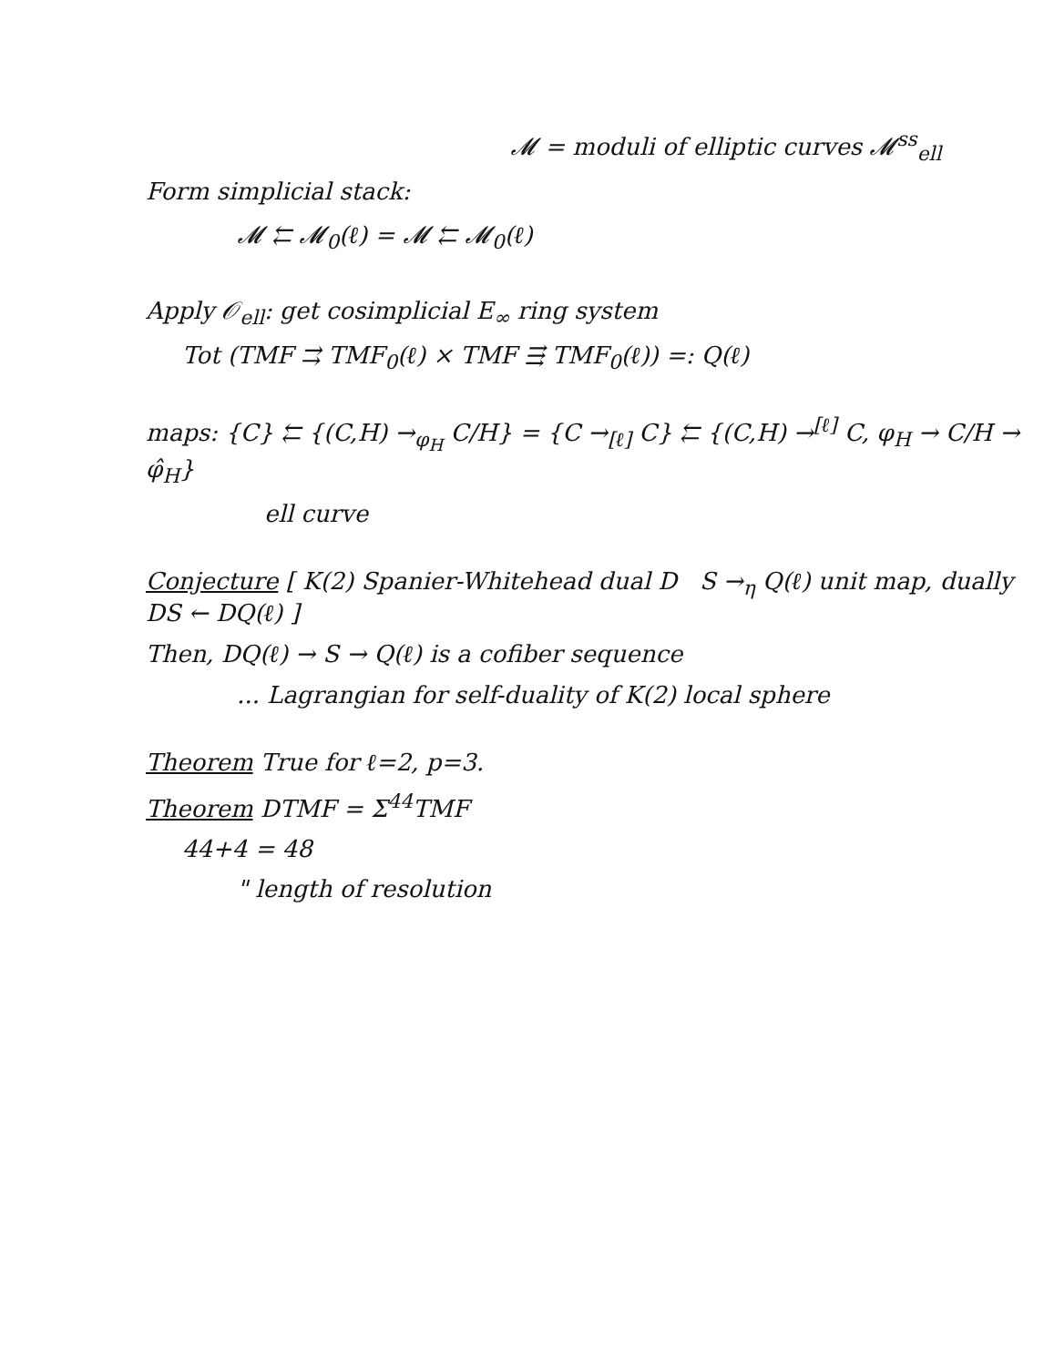𝓜 = moduli of elliptic curves 𝓜<sup>ss</sup><sub>ell</sub>
Form simplicial stack:
𝓜 ⇇ 𝓜<sub>0</sub>(ℓ) = 𝓜 ⇇ 𝓜<sub>0</sub>(ℓ)
Apply 𝒪<sub>ell</sub>: get cosimplicial E<sub>∞</sub> ring system
Tot (TMF ⇉ TMF<sub>0</sub>(ℓ) × TMF ⇶ TMF<sub>0</sub>(ℓ)) =: Q(ℓ)
maps: {C} ⇇ {(C,H) →<sub>φ<sub>H</sub></sub> C/H} = {C →<sub>[ℓ]</sub> C} ⇇ {(C,H) →<sup>[ℓ]</sup> C, φ<sub>H</sub> → C/H → φ̂<sub>H</sub>}
ell curve
Conjecture [ K(2) Spanier-Whitehead dual D S →<sub>η</sub> Q(ℓ) unit map, dually DS ← DQ(ℓ) ]
Then, DQ(ℓ) → S → Q(ℓ) is a cofiber sequence
... Lagrangian for self-duality of K(2) local sphere
Theorem True for ℓ=2, p=3.
Theorem DTMF = Σ<sup>44</sup>TMF
44+4 = 48
" length of resolution